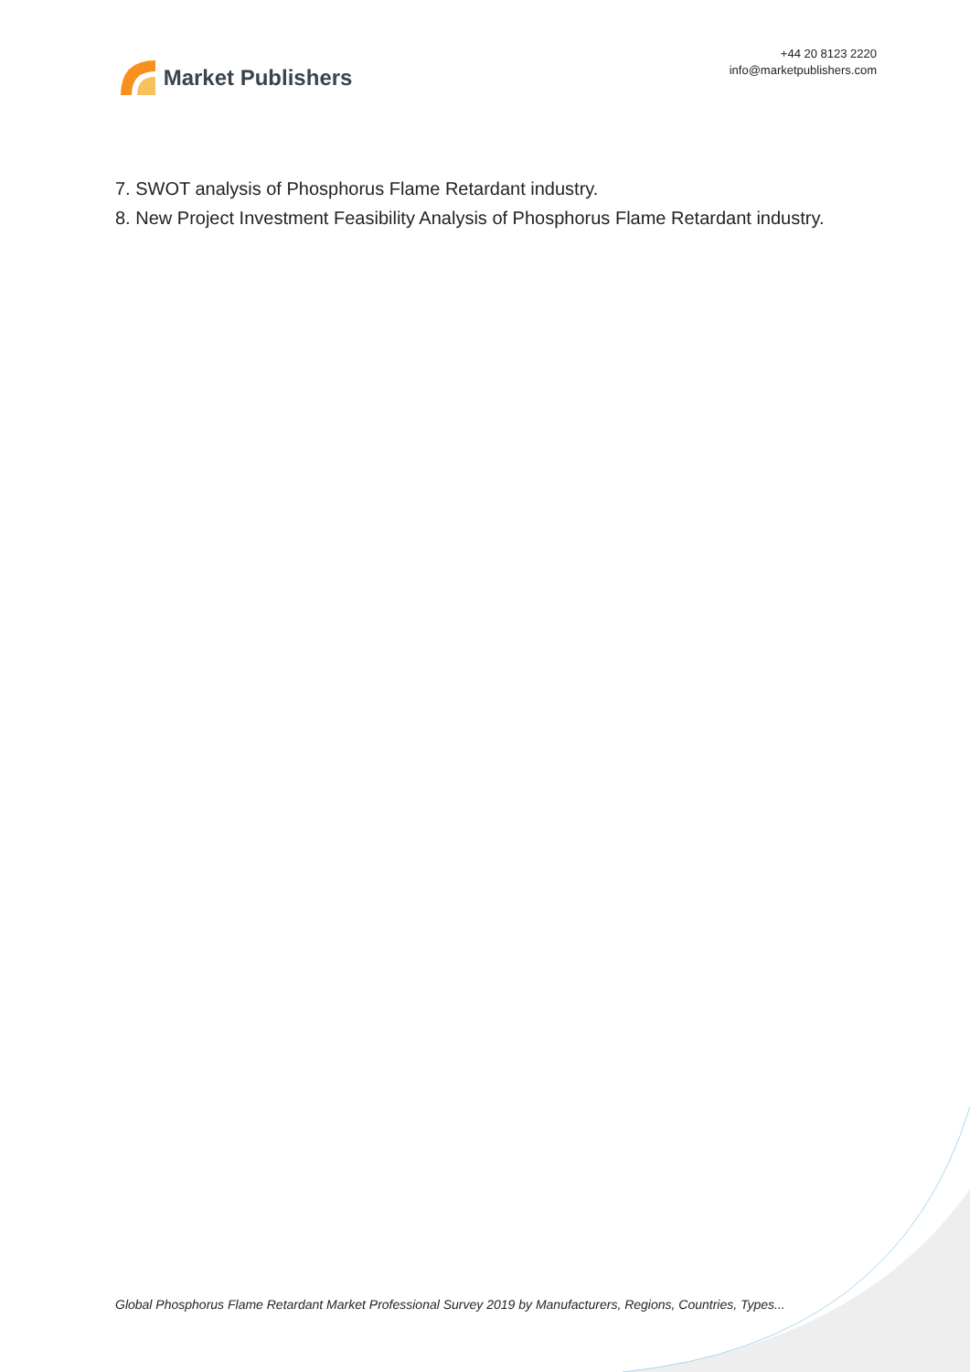Market Publishers
+44 20 8123 2220
info@marketpublishers.com
7. SWOT analysis of Phosphorus Flame Retardant industry.
8. New Project Investment Feasibility Analysis of Phosphorus Flame Retardant industry.
Global Phosphorus Flame Retardant Market Professional Survey 2019 by Manufacturers, Regions, Countries, Types...